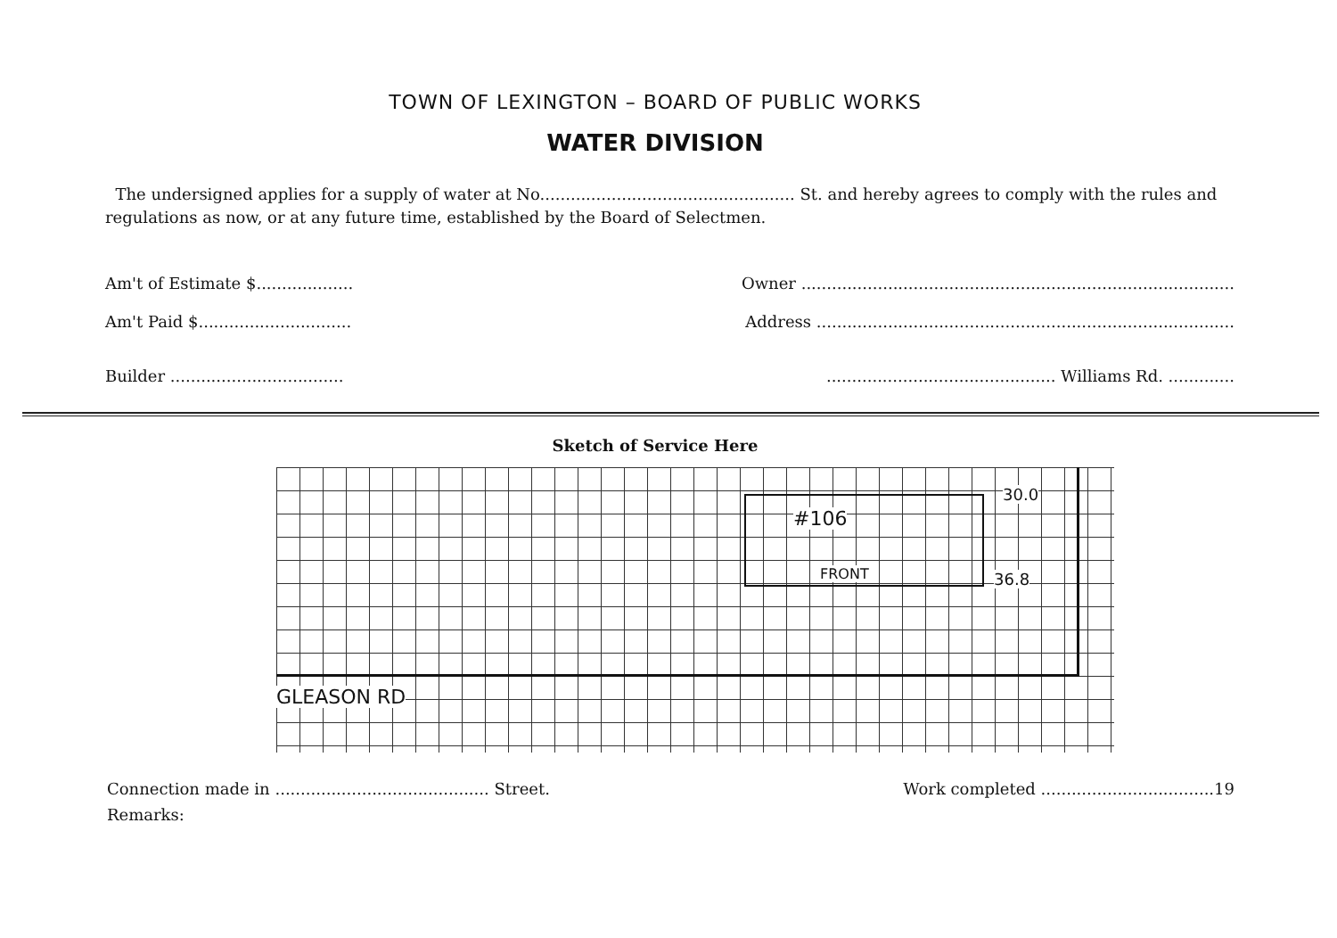TOWN OF LEXINGTON – BOARD OF PUBLIC WORKS
WATER DIVISION
The undersigned applies for a supply of water at No.................................................. St. and hereby agrees to comply with the rules and regulations as now, or at any future time, established by the Board of Selectmen.
Am't of Estimate $................... Owner .....................................................................................
Am't Paid $.............................. Address ..................................................................................
Builder ............................................................................... Williams Rd. .............
Sketch of Service Here
#106
FRONT
30.0
36.8
GLEASON RD
Connection made in .......................................... Street. Work completed ..................................19
Remarks: